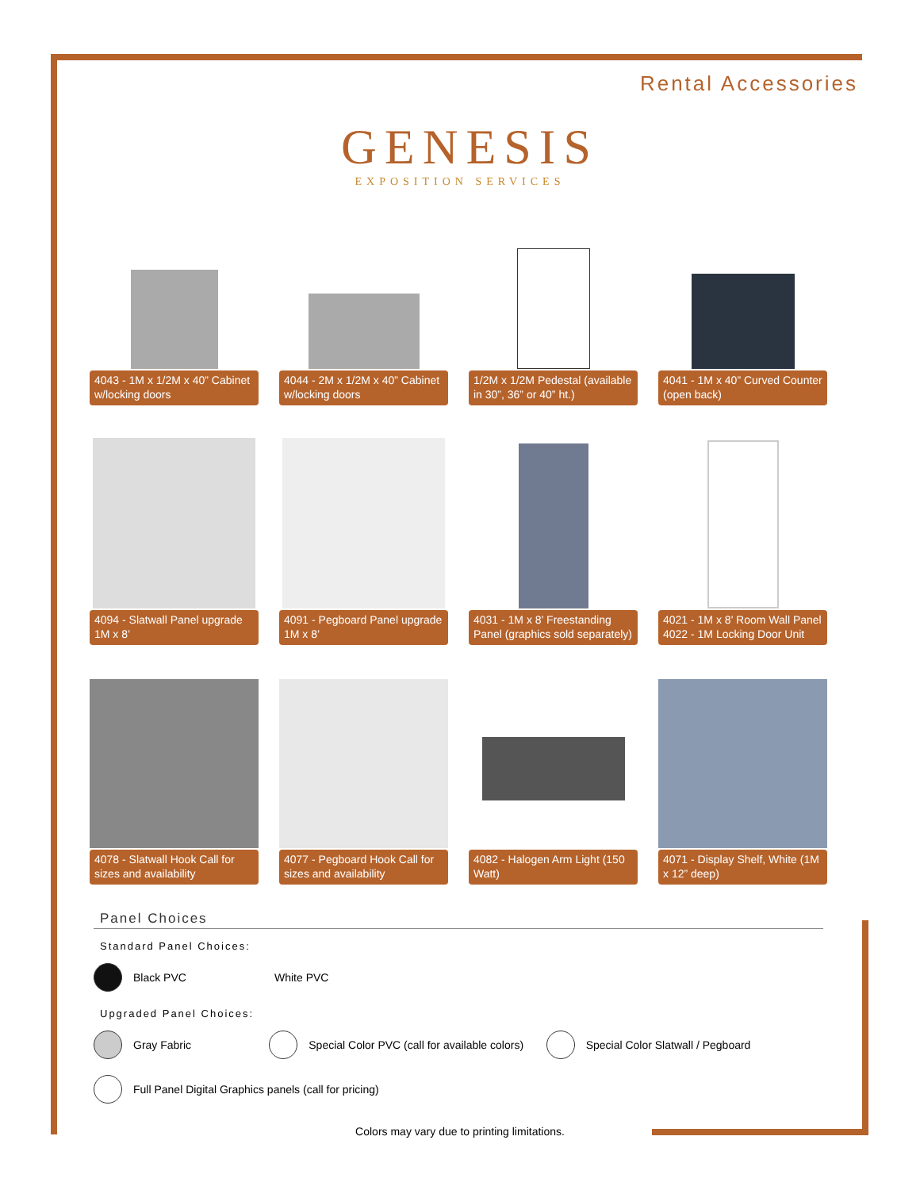Rental Accessories
GENESIS
EXPOSITION SERVICES
4043 - 1M x 1/2M x 40” Cabinet w/locking doors
4044 - 2M x 1/2M x 40” Cabinet w/locking doors
1/2M x 1/2M Pedestal (available in 30”, 36” or 40” ht.)
4041 - 1M x 40” Curved Counter (open back)
4094 - Slatwall Panel upgrade 1M x 8’
4091 - Pegboard Panel upgrade 1M x 8’
4031 - 1M x 8’ Freestanding Panel (graphics sold separately)
4021 - 1M x 8’ Room Wall Panel 4022 - 1M Locking Door Unit
4078 - Slatwall Hook Call for sizes and availability
4077 - Pegboard Hook Call for sizes and availability
4082 - Halogen Arm Light (150 Watt)
4071 - Display Shelf, White (1M x 12” deep)
Panel Choices
Standard Panel Choices:
Black PVC White PVC
Upgraded Panel Choices:
Gray Fabric
Special Color PVC (call for available colors)
Special Color Slatwall / Pegboard
Full Panel Digital Graphics panels (call for pricing)
Colors may vary due to printing limitations.